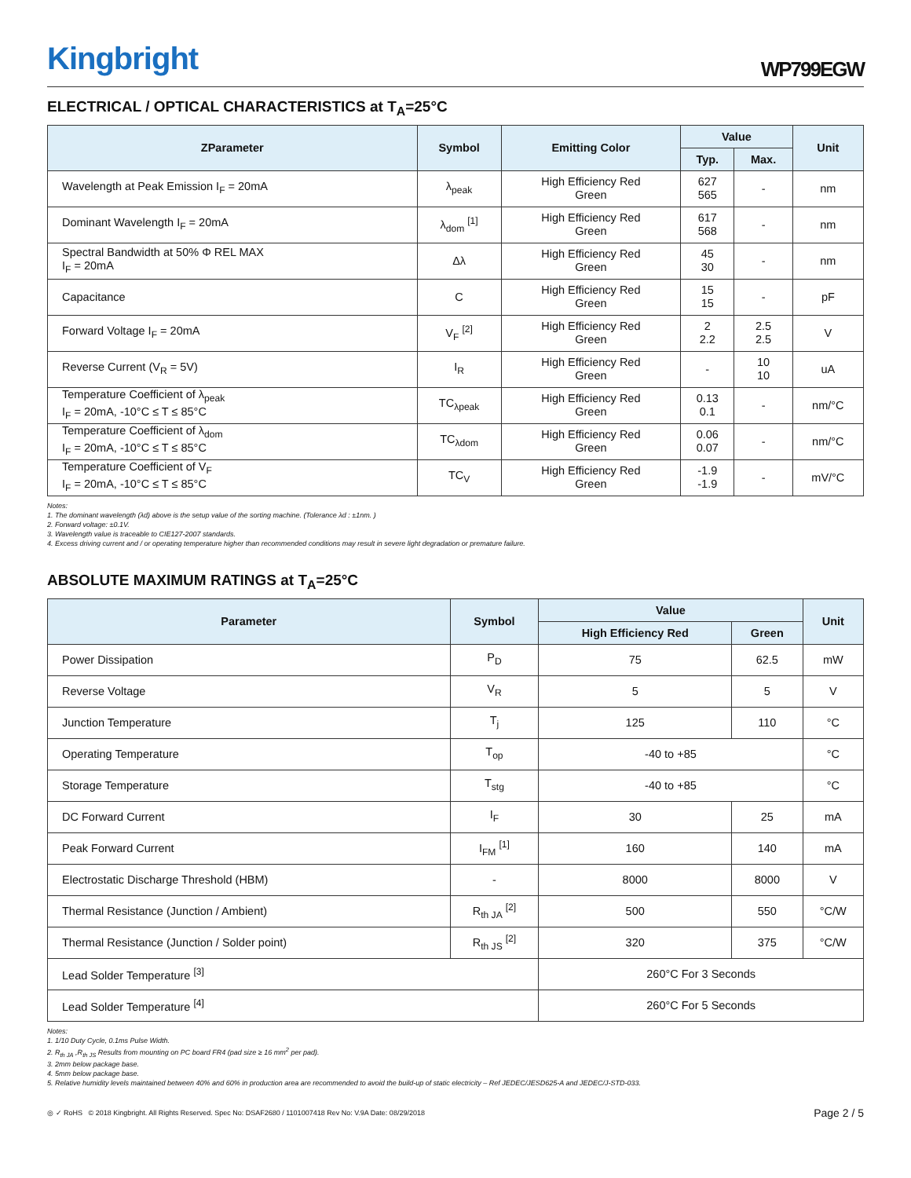Kingbright
WP799EGW
ELECTRICAL / OPTICAL CHARACTERISTICS at T<sub>A</sub>=25°C
| ZParameter | Symbol | Emitting Color | Value | | Unit |
| --- | --- | --- | --- | --- | --- |
| | | | Typ. | Max. | |
| Wavelength at Peak Emission I<sub>F</sub> = 20mA | λ<sub>peak</sub> | High Efficiency Red Green | 627 565 | - | nm |
| Dominant Wavelength I<sub>F</sub> = 20mA | λ<sub>dom</sub> <sup>[1]</sup> | High Efficiency Red Green | 617 568 | - | nm |
| Spectral Bandwidth at 50% Φ REL MAX I<sub>F</sub> = 20mA | Δλ | High Efficiency Red Green | 45 30 | - | nm |
| Capacitance | C | High Efficiency Red Green | 15 15 | - | pF |
| Forward Voltage I<sub>F</sub> = 20mA | V<sub>F</sub> <sup>[2]</sup> | High Efficiency Red Green | 2 2.2 | 2.5 2.5 | V |
| Reverse Current (V<sub>R</sub> = 5V) | I<sub>R</sub> | High Efficiency Red Green | - | 10 10 | uA |
| Temperature Coefficient of λ<sub>peak</sub> I<sub>F</sub> = 20mA, -10°C ≤ T ≤ 85°C | TC<sub>λpeak</sub> | High Efficiency Red Green | 0.13 0.1 | - | nm/°C |
| Temperature Coefficient of λ<sub>dom</sub> I<sub>F</sub> = 20mA, -10°C ≤ T ≤ 85°C | TC<sub>λdom</sub> | High Efficiency Red Green | 0.06 0.07 | - | nm/°C |
| Temperature Coefficient of V<sub>F</sub> I<sub>F</sub> = 20mA, -10°C ≤ T ≤ 85°C | TC<sub>V</sub> | High Efficiency Red Green | -1.9 -1.9 | - | mV/°C |
Notes:
1. The dominant wavelength (λd) above is the setup value of the sorting machine. (Tolerance λd : ±1nm. )
2. Forward voltage: ±0.1V.
3. Wavelength value is traceable to CIE127-2007 standards.
4. Excess driving current and / or operating temperature higher than recommended conditions may result in severe light degradation or premature failure.
ABSOLUTE MAXIMUM RATINGS at T<sub>A</sub>=25°C
| Parameter | Symbol | Value | | Unit |
| --- | --- | --- | --- | --- |
| | | High Efficiency Red | Green | |
| Power Dissipation | P<sub>D</sub> | 75 | 62.5 | mW |
| Reverse Voltage | V<sub>R</sub> | 5 | 5 | V |
| Junction Temperature | T<sub>j</sub> | 125 | 110 | °C |
| Operating Temperature | T<sub>op</sub> | -40 to +85 | | °C |
| Storage Temperature | T<sub>stg</sub> | -40 to +85 | | °C |
| DC Forward Current | I<sub>F</sub> | 30 | 25 | mA |
| Peak Forward Current | I<sub>FM</sub> <sup>[1]</sup> | 160 | 140 | mA |
| Electrostatic Discharge Threshold (HBM) | - | 8000 | 8000 | V |
| Thermal Resistance (Junction / Ambient) | R<sub>th JA</sub> <sup>[2]</sup> | 500 | 550 | °C/W |
| Thermal Resistance (Junction / Solder point) | R<sub>th JS</sub> <sup>[2]</sup> | 320 | 375 | °C/W |
| Lead Solder Temperature <sup>[3]</sup> | | 260°C For 3 Seconds | | |
| Lead Solder Temperature <sup>[4]</sup> | | 260°C For 5 Seconds | | |
Notes:
1. 1/10 Duty Cycle, 0.1ms Pulse Width.
2. R<sub>th JA</sub> ,R<sub>th JS</sub> Results from mounting on PC board FR4 (pad size ≥ 16 mm<sup>2</sup> per pad).
3. 2mm below package base.
4. 5mm below package base.
5. Relative humidity levels maintained between 40% and 60% in production area are recommended to avoid the build-up of static electricity – Ref JEDEC/JESD625-A and JEDEC/J-STD-033.
◎ ✓ RoHS © 2018 Kingbright. All Rights Reserved. Spec No: DSAF2680 / 1101007418 Rev No: V.9A Date: 08/29/2018 Page 2 / 5